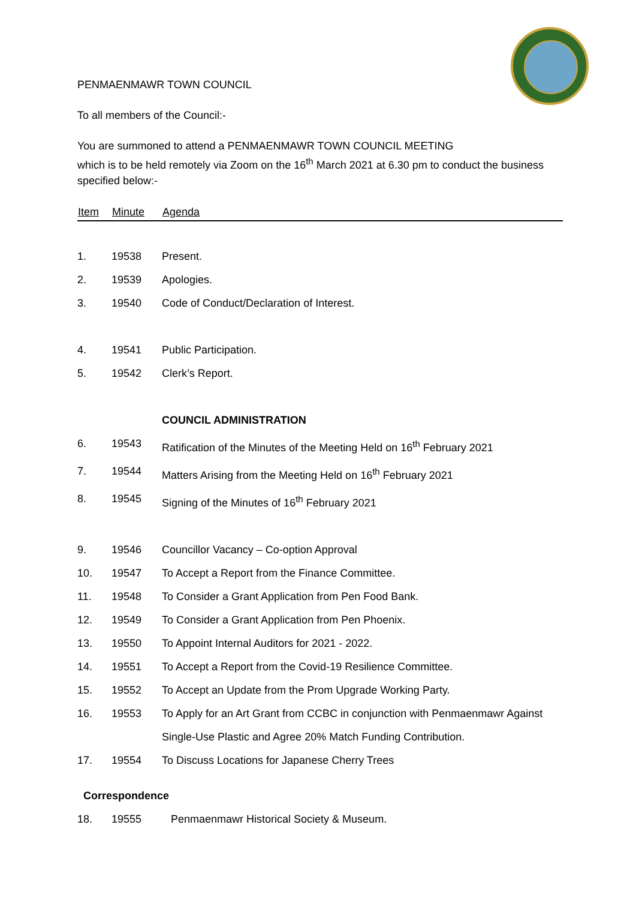PENMAENMAWR TOWN COUNCIL
To all members of the Council:-
You are summoned to attend a PENMAENMAWR TOWN COUNCIL MEETING
which is to be held remotely via Zoom on the 16<sup>th</sup> March 2021 at 6.30 pm to conduct the business specified below:-
| Item | Minute | Agenda |
| --- | --- | --- |
| 1. | 19538 | Present. |
| 2. | 19539 | Apologies. |
| 3. | 19540 | Code of Conduct/Declaration of Interest. |
| 4. | 19541 | Public Participation. |
| 5. | 19542 | Clerk’s Report. |
| | | COUNCIL ADMINISTRATION |
| 6. | 19543 | Ratification of the Minutes of the Meeting Held on 16<sup>th</sup> February 2021 |
| 7. | 19544 | Matters Arising from the Meeting Held on 16<sup>th</sup> February 2021 |
| 8. | 19545 | Signing of the Minutes of 16<sup>th</sup> February 2021 |
| 9. | 19546 | Councillor Vacancy – Co-option Approval |
| 10. | 19547 | To Accept a Report from the Finance Committee. |
| 11. | 19548 | To Consider a Grant Application from Pen Food Bank. |
| 12. | 19549 | To Consider a Grant Application from Pen Phoenix. |
| 13. | 19550 | To Appoint Internal Auditors for 2021 - 2022. |
| 14. | 19551 | To Accept a Report from the Covid-19 Resilience Committee. |
| 15. | 19552 | To Accept an Update from the Prom Upgrade Working Party. |
| 16. | 19553 | To Apply for an Art Grant from CCBC in conjunction with Penmaenmawr Against Single-Use Plastic and Agree 20% Match Funding Contribution. |
| 17. | 19554 | To Discuss Locations for Japanese Cherry Trees |
| Correspondence | | |
| 18. | 19555 | Penmaenmawr Historical Society & Museum. |